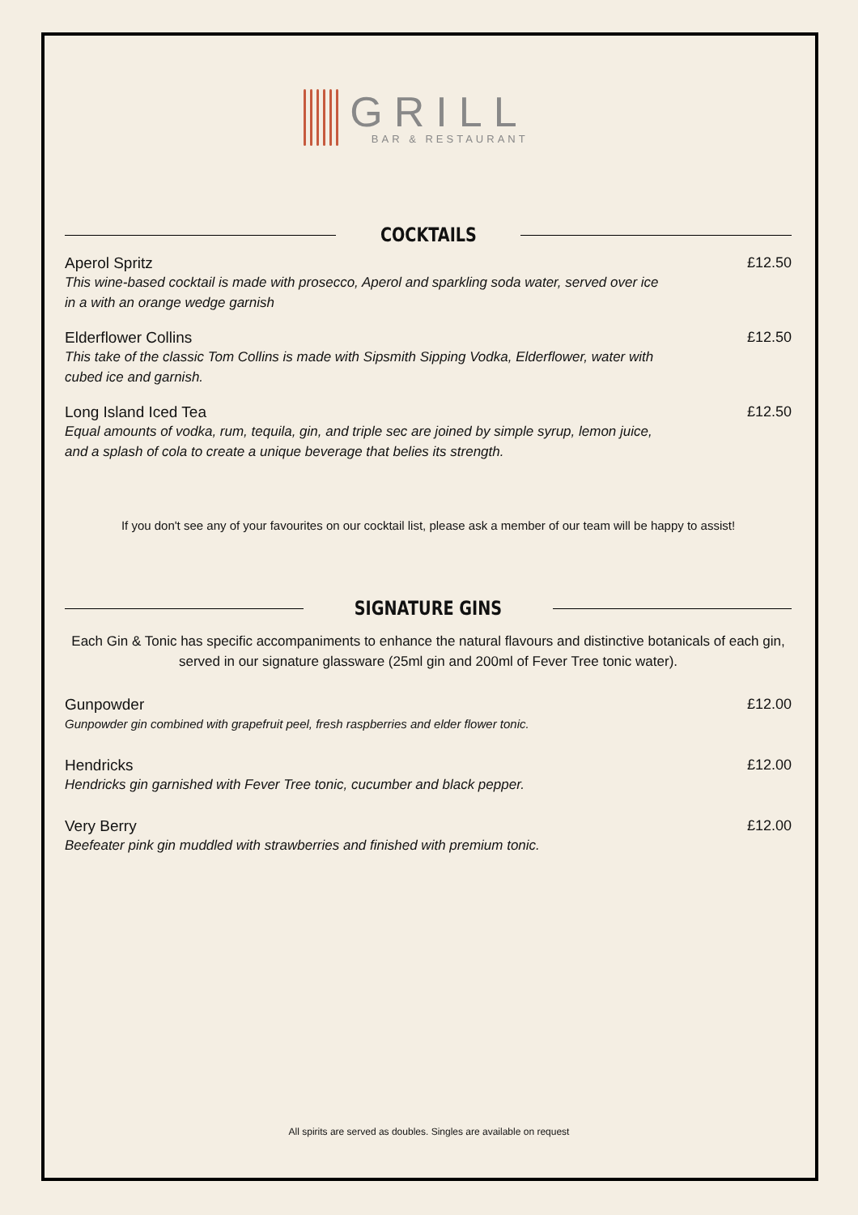GRILL
BAR & RESTAURANT
COCKTAILS
Aperol Spritz
This wine-based cocktail is made with prosecco, Aperol and sparkling soda water, served over ice in a with an orange wedge garnish
£12.50
Elderflower Collins
This take of the classic Tom Collins is made with Sipsmith Sipping Vodka, Elderflower, water with cubed ice and garnish.
£12.50
Long Island Iced Tea
Equal amounts of vodka, rum, tequila, gin, and triple sec are joined by simple syrup, lemon juice, and a splash of cola to create a unique beverage that belies its strength.
£12.50
If you don't see any of your favourites on our cocktail list, please ask a member of our team will be happy to assist!
SIGNATURE GINS
Each Gin & Tonic has specific accompaniments to enhance the natural flavours and distinctive botanicals of each gin, served in our signature glassware (25ml gin and 200ml of Fever Tree tonic water).
Gunpowder
Gunpowder gin combined with grapefruit peel, fresh raspberries and elder flower tonic.
£12.00
Hendricks
Hendricks gin garnished with Fever Tree tonic, cucumber and black pepper.
£12.00
Very Berry
Beefeater pink gin muddled with strawberries and finished with premium tonic.
£12.00
All spirits are served as doubles. Singles are available on request